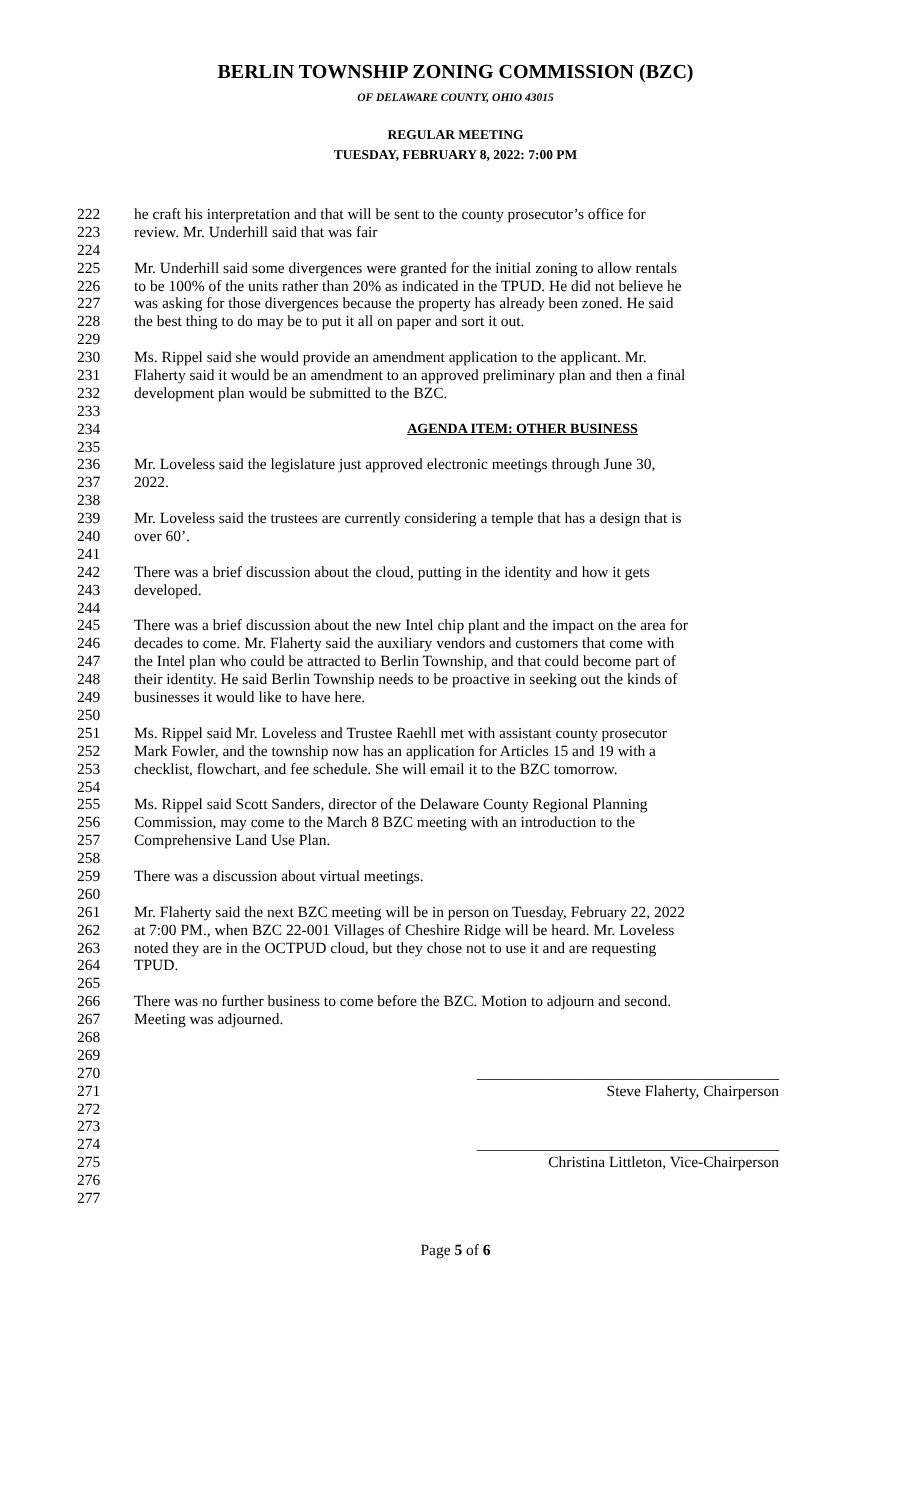BERLIN TOWNSHIP ZONING COMMISSION (BZC)
OF DELAWARE COUNTY, OHIO 43015
REGULAR MEETING
TUESDAY, FEBRUARY 8, 2022: 7:00 PM
222 he craft his interpretation and that will be sent to the county prosecutor’s office for
223 review. Mr. Underhill said that was fair
224
225 Mr. Underhill said some divergences were granted for the initial zoning to allow rentals
226 to be 100% of the units rather than 20% as indicated in the TPUD. He did not believe he
227 was asking for those divergences because the property has already been zoned. He said
228 the best thing to do may be to put it all on paper and sort it out.
229
230 Ms. Rippel said she would provide an amendment application to the applicant. Mr.
231 Flaherty said it would be an amendment to an approved preliminary plan and then a final
232 development plan would be submitted to the BZC.
233
234 AGENDA ITEM: OTHER BUSINESS
235
236 Mr. Loveless said the legislature just approved electronic meetings through June 30,
237 2022.
238
239 Mr. Loveless said the trustees are currently considering a temple that has a design that is
240 over 60’.
241
242 There was a brief discussion about the cloud, putting in the identity and how it gets
243 developed.
244
245 There was a brief discussion about the new Intel chip plant and the impact on the area for
246 decades to come. Mr. Flaherty said the auxiliary vendors and customers that come with
247 the Intel plan who could be attracted to Berlin Township, and that could become part of
248 their identity. He said Berlin Township needs to be proactive in seeking out the kinds of
249 businesses it would like to have here.
250
251 Ms. Rippel said Mr. Loveless and Trustee Raehll met with assistant county prosecutor
252 Mark Fowler, and the township now has an application for Articles 15 and 19 with a
253 checklist, flowchart, and fee schedule. She will email it to the BZC tomorrow.
254
255 Ms. Rippel said Scott Sanders, director of the Delaware County Regional Planning
256 Commission, may come to the March 8 BZC meeting with an introduction to the
257 Comprehensive Land Use Plan.
258
259 There was a discussion about virtual meetings.
260
261 Mr. Flaherty said the next BZC meeting will be in person on Tuesday, February 22, 2022
262 at 7:00 PM., when BZC 22-001 Villages of Cheshire Ridge will be heard. Mr. Loveless
263 noted they are in the OCTPUD cloud, but they chose not to use it and are requesting
264 TPUD.
265
266 There was no further business to come before the BZC. Motion to adjourn and second.
267 Meeting was adjourned.
268
269
270 _______________________________________
271 Steve Flaherty, Chairperson
272
273
274 _______________________________________
275 Christina Littleton, Vice-Chairperson
276
277
Page 5 of 6